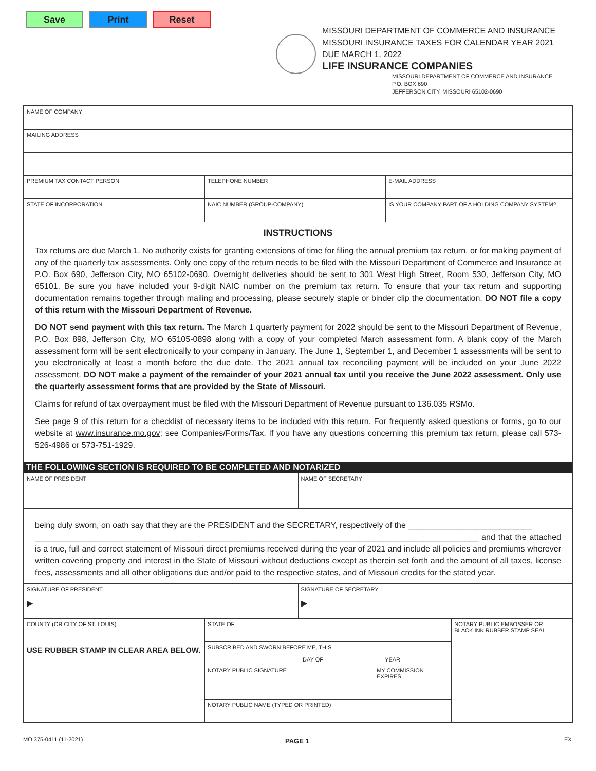Save Print Reset
MISSOURI DEPARTMENT OF COMMERCE AND INSURANCE
MISSOURI INSURANCE TAXES FOR CALENDAR YEAR 2021
DUE MARCH 1, 2022
LIFE INSURANCE COMPANIES
MISSOURI DEPARTMENT OF COMMERCE AND INSURANCE
P.O. BOX 690
JEFFERSON CITY, MISSOURI 65102-0690
| NAME OF COMPANY | | |
| MAILING ADDRESS | | |
| PREMIUM TAX CONTACT PERSON | TELEPHONE NUMBER | E-MAIL ADDRESS |
| STATE OF INCORPORATION | NAIC NUMBER (GROUP-COMPANY) | IS YOUR COMPANY PART OF A HOLDING COMPANY SYSTEM? |
INSTRUCTIONS
Tax returns are due March 1. No authority exists for granting extensions of time for filing the annual premium tax return, or for making payment of any of the quarterly tax assessments. Only one copy of the return needs to be filed with the Missouri Department of Commerce and Insurance at P.O. Box 690, Jefferson City, MO 65102-0690. Overnight deliveries should be sent to 301 West High Street, Room 530, Jefferson City, MO 65101. Be sure you have included your 9-digit NAIC number on the premium tax return. To ensure that your tax return and supporting documentation remains together through mailing and processing, please securely staple or binder clip the documentation. DO NOT file a copy of this return with the Missouri Department of Revenue.
DO NOT send payment with this tax return. The March 1 quarterly payment for 2022 should be sent to the Missouri Department of Revenue, P.O. Box 898, Jefferson City, MO 65105-0898 along with a copy of your completed March assessment form. A blank copy of the March assessment form will be sent electronically to your company in January. The June 1, September 1, and December 1 assessments will be sent to you electronically at least a month before the due date. The 2021 annual tax reconciling payment will be included on your June 2022 assessment. DO NOT make a payment of the remainder of your 2021 annual tax until you receive the June 2022 assessment. Only use the quarterly assessment forms that are provided by the State of Missouri.
Claims for refund of tax overpayment must be filed with the Missouri Department of Revenue pursuant to 136.035 RSMo.
See page 9 of this return for a checklist of necessary items to be included with this return. For frequently asked questions or forms, go to our website at www.insurance.mo.gov; see Companies/Forms/Tax. If you have any questions concerning this premium tax return, please call 573-526-4986 or 573-751-1929.
THE FOLLOWING SECTION IS REQUIRED TO BE COMPLETED AND NOTARIZED
| NAME OF PRESIDENT | NAME OF SECRETARY |
being duly sworn, on oath say that they are the PRESIDENT and the SECRETARY, respectively of the ___________________________
_________________________________________________________________________________________________ and that the attached is a true, full and correct statement of Missouri direct premiums received during the year of 2021 and include all policies and premiums wherever written covering property and interest in the State of Missouri without deductions except as therein set forth and the amount of all taxes, license fees, assessments and all other obligations due and/or paid to the respective states, and of Missouri credits for the stated year.
| SIGNATURE OF PRESIDENT ▶ | SIGNATURE OF SECRETARY ▶ |
| COUNTY (OR CITY OF ST. LOUIS) USE RUBBER STAMP IN CLEAR AREA BELOW. | STATE OF | | NOTARY PUBLIC EMBOSSER OR BLACK INK RUBBER STAMP SEAL |
| | SUBSCRIBED AND SWORN BEFORE ME, THIS DAY OF YEAR | | |
| | NOTARY PUBLIC SIGNATURE | MY COMMISSION EXPIRES | |
| | NOTARY PUBLIC NAME (TYPED OR PRINTED) | | |
MO 375-0411 (11-2021) PAGE 1 EX